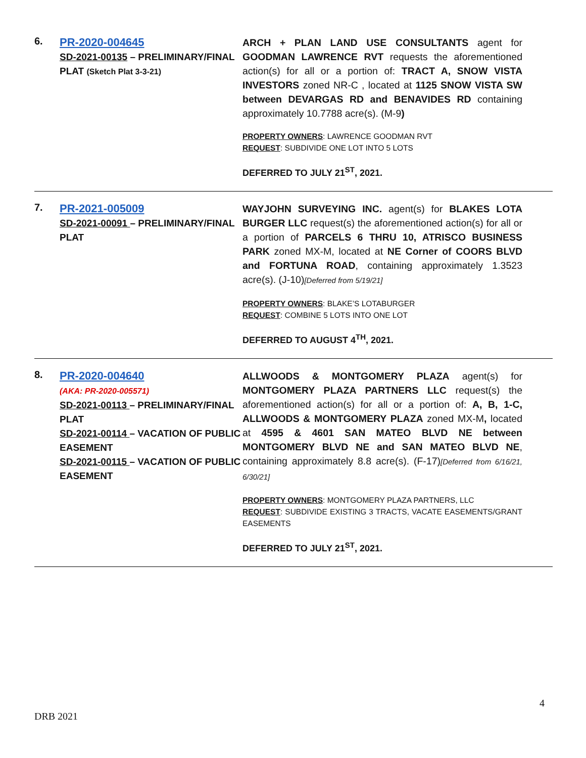6.
PR-2020-004645
SD-2021-00135 – PRELIMINARY/FINAL PLAT (Sketch Plat 3-3-21)
ARCH + PLAN LAND USE CONSULTANTS agent for GOODMAN LAWRENCE RVT requests the aforementioned action(s) for all or a portion of: TRACT A, SNOW VISTA INVESTORS zoned NR-C , located at 1125 SNOW VISTA SW between DEVARGAS RD and BENAVIDES RD containing approximately 10.7788 acre(s). (M-9)
PROPERTY OWNERS: LAWRENCE GOODMAN RVT
REQUEST: SUBDIVIDE ONE LOT INTO 5 LOTS
DEFERRED TO JULY 21<sup>ST</sup>, 2021.
7.
PR-2021-005009
SD-2021-00091 – PRELIMINARY/FINAL PLAT
WAYJOHN SURVEYING INC. agent(s) for BLAKES LOTA BURGER LLC request(s) the aforementioned action(s) for all or a portion of PARCELS 6 THRU 10, ATRISCO BUSINESS PARK zoned MX-M, located at NE Corner of COORS BLVD and FORTUNA ROAD, containing approximately 1.3523 acre(s). (J-10)[Deferred from 5/19/21]
PROPERTY OWNERS: BLAKE’S LOTABURGER
REQUEST: COMBINE 5 LOTS INTO ONE LOT
DEFERRED TO AUGUST 4<sup>TH</sup>, 2021.
8.
PR-2020-004640
(AKA: PR-2020-005571)
SD-2021-00113 – PRELIMINARY/FINAL PLAT
SD-2021-00114 – VACATION OF PUBLIC EASEMENT
SD-2021-00115 – VACATION OF PUBLIC EASEMENT
ALLWOODS & MONTGOMERY PLAZA agent(s) for MONTGOMERY PLAZA PARTNERS LLC request(s) the aforementioned action(s) for all or a portion of: A, B, 1-C, ALLWOODS & MONTGOMERY PLAZA zoned MX-M, located at 4595 & 4601 SAN MATEO BLVD NE between MONTGOMERY BLVD NE and SAN MATEO BLVD NE, containing approximately 8.8 acre(s). (F-17)[Deferred from 6/16/21, 6/30/21]
PROPERTY OWNERS: MONTGOMERY PLAZA PARTNERS, LLC
REQUEST: SUBDIVIDE EXISTING 3 TRACTS, VACATE EASEMENTS/GRANT EASEMENTS
DEFERRED TO JULY 21<sup>ST</sup>, 2021.
4
DRB 2021